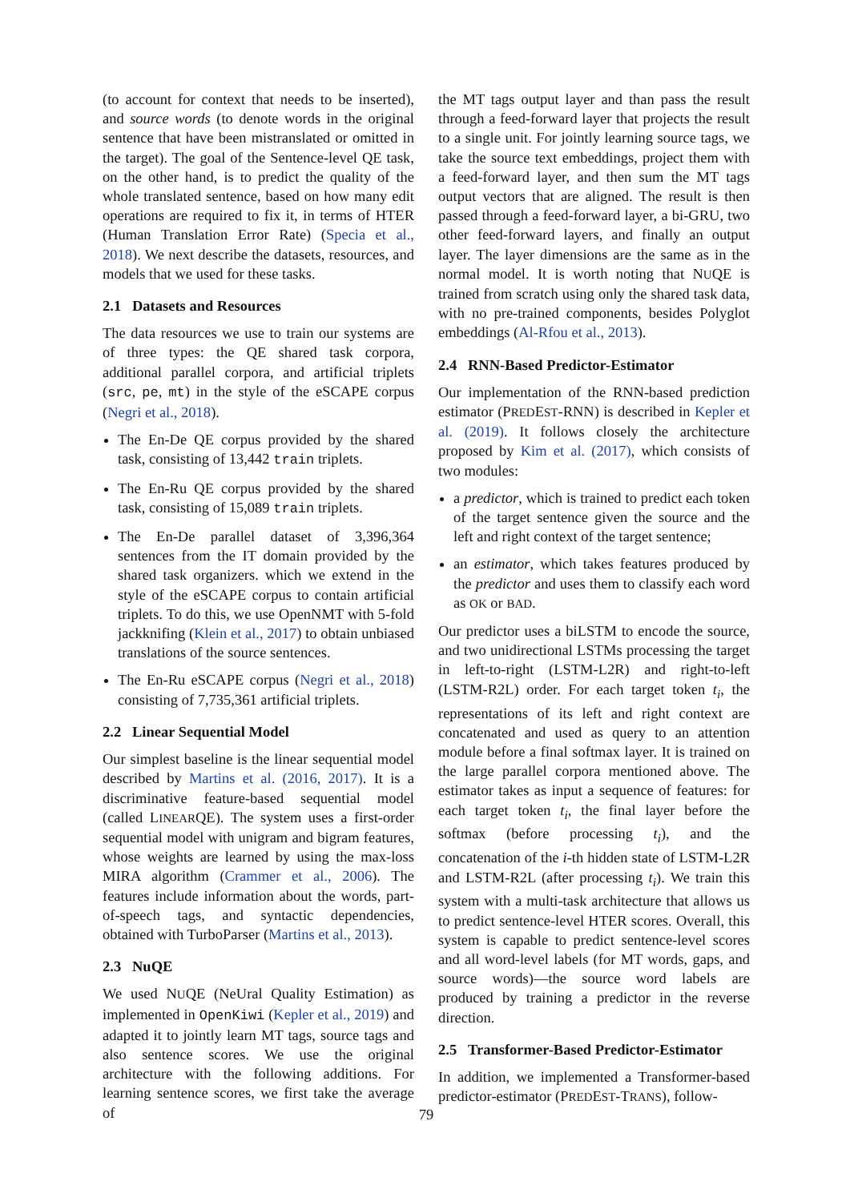(to account for context that needs to be inserted), and source words (to denote words in the original sentence that have been mistranslated or omitted in the target). The goal of the Sentence-level QE task, on the other hand, is to predict the quality of the whole translated sentence, based on how many edit operations are required to fix it, in terms of HTER (Human Translation Error Rate) (Specia et al., 2018). We next describe the datasets, resources, and models that we used for these tasks.
2.1 Datasets and Resources
The data resources we use to train our systems are of three types: the QE shared task corpora, additional parallel corpora, and artificial triplets (src, pe, mt) in the style of the eSCAPE corpus (Negri et al., 2018).
The En-De QE corpus provided by the shared task, consisting of 13,442 train triplets.
The En-Ru QE corpus provided by the shared task, consisting of 15,089 train triplets.
The En-De parallel dataset of 3,396,364 sentences from the IT domain provided by the shared task organizers. which we extend in the style of the eSCAPE corpus to contain artificial triplets. To do this, we use OpenNMT with 5-fold jackknifing (Klein et al., 2017) to obtain unbiased translations of the source sentences.
The En-Ru eSCAPE corpus (Negri et al., 2018) consisting of 7,735,361 artificial triplets.
2.2 Linear Sequential Model
Our simplest baseline is the linear sequential model described by Martins et al. (2016, 2017). It is a discriminative feature-based sequential model (called LINEARQE). The system uses a first-order sequential model with unigram and bigram features, whose weights are learned by using the max-loss MIRA algorithm (Crammer et al., 2006). The features include information about the words, part-of-speech tags, and syntactic dependencies, obtained with TurboParser (Martins et al., 2013).
2.3 NuQE
We used NUQE (NeUral Quality Estimation) as implemented in OpenKiwi (Kepler et al., 2019) and adapted it to jointly learn MT tags, source tags and also sentence scores. We use the original architecture with the following additions. For learning sentence scores, we first take the average of
the MT tags output layer and than pass the result through a feed-forward layer that projects the result to a single unit. For jointly learning source tags, we take the source text embeddings, project them with a feed-forward layer, and then sum the MT tags output vectors that are aligned. The result is then passed through a feed-forward layer, a bi-GRU, two other feed-forward layers, and finally an output layer. The layer dimensions are the same as in the normal model. It is worth noting that NUQE is trained from scratch using only the shared task data, with no pre-trained components, besides Polyglot embeddings (Al-Rfou et al., 2013).
2.4 RNN-Based Predictor-Estimator
Our implementation of the RNN-based prediction estimator (PREDEST-RNN) is described in Kepler et al. (2019). It follows closely the architecture proposed by Kim et al. (2017), which consists of two modules:
a predictor, which is trained to predict each token of the target sentence given the source and the left and right context of the target sentence;
an estimator, which takes features produced by the predictor and uses them to classify each word as OK or BAD.
Our predictor uses a biLSTM to encode the source, and two unidirectional LSTMs processing the target in left-to-right (LSTM-L2R) and right-to-left (LSTM-R2L) order. For each target token t<sub>i</sub>, the representations of its left and right context are concatenated and used as query to an attention module before a final softmax layer. It is trained on the large parallel corpora mentioned above. The estimator takes as input a sequence of features: for each target token t<sub>i</sub>, the final layer before the softmax (before processing t<sub>i</sub>), and the concatenation of the i-th hidden state of LSTM-L2R and LSTM-R2L (after processing t<sub>i</sub>). We train this system with a multi-task architecture that allows us to predict sentence-level HTER scores. Overall, this system is capable to predict sentence-level scores and all word-level labels (for MT words, gaps, and source words)—the source word labels are produced by training a predictor in the reverse direction.
2.5 Transformer-Based Predictor-Estimator
In addition, we implemented a Transformer-based predictor-estimator (PREDEST-TRANS), follow-
79